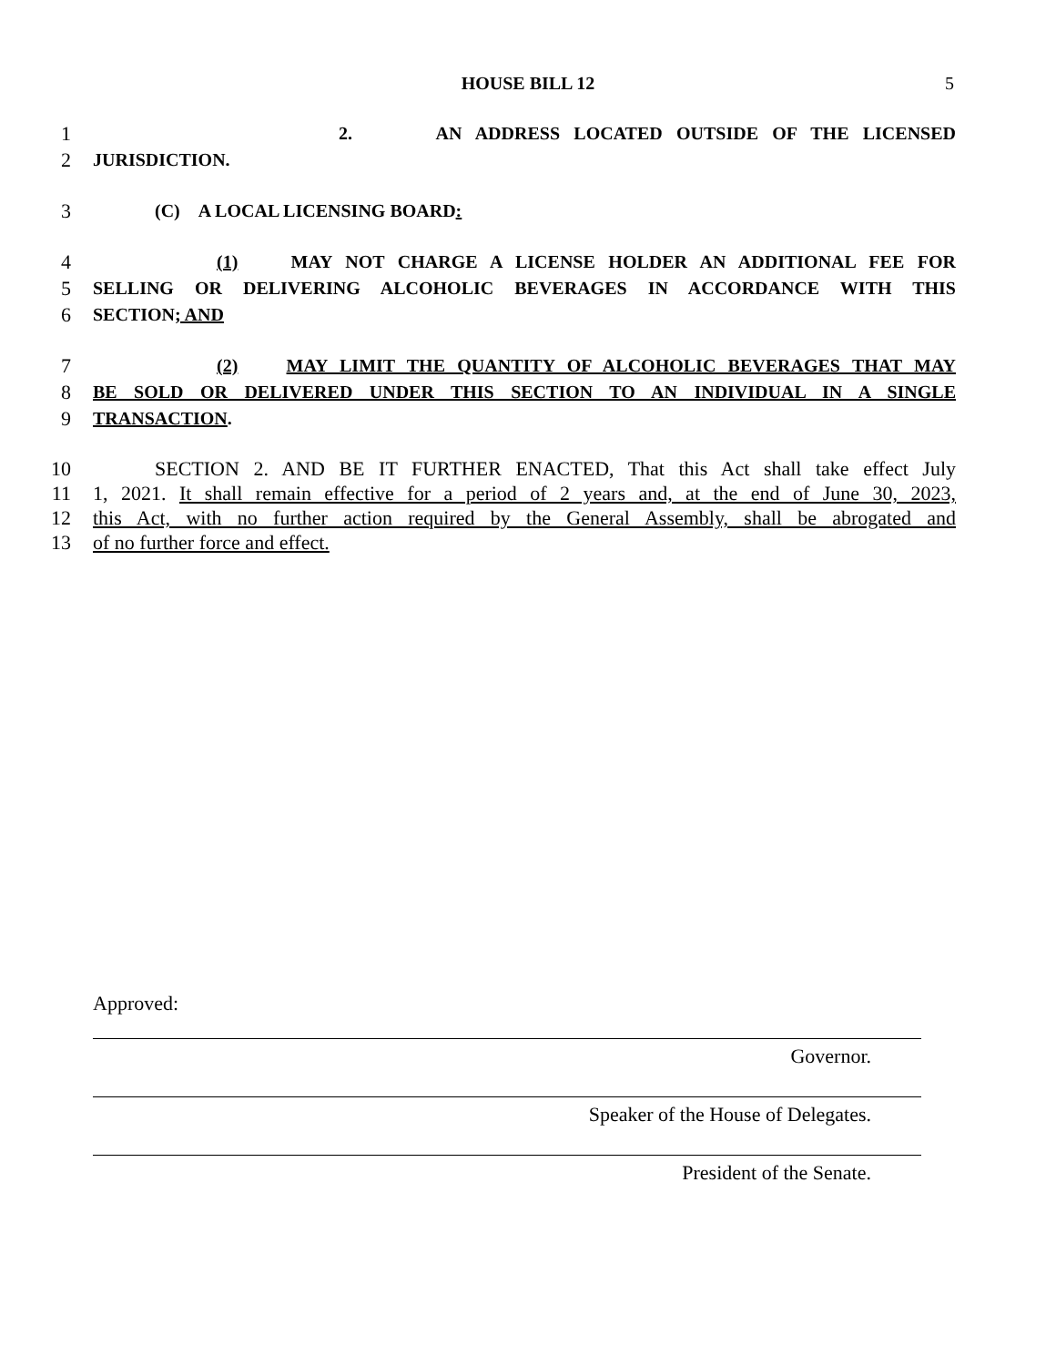HOUSE BILL 12 5
1 2. AN ADDRESS LOCATED OUTSIDE OF THE LICENSED
2 JURISDICTION.
3 (C) A LOCAL LICENSING BOARD:
4 (1) MAY NOT CHARGE A LICENSE HOLDER AN ADDITIONAL FEE FOR
5 SELLING OR DELIVERING ALCOHOLIC BEVERAGES IN ACCORDANCE WITH THIS
6 SECTION; AND
7 (2) MAY LIMIT THE QUANTITY OF ALCOHOLIC BEVERAGES THAT MAY
8 BE SOLD OR DELIVERED UNDER THIS SECTION TO AN INDIVIDUAL IN A SINGLE
9 TRANSACTION.
10 SECTION 2. AND BE IT FURTHER ENACTED, That this Act shall take effect July
11 1, 2021. It shall remain effective for a period of 2 years and, at the end of June 30, 2023,
12 this Act, with no further action required by the General Assembly, shall be abrogated and
13 of no further force and effect.
Approved:
Governor.
Speaker of the House of Delegates.
President of the Senate.